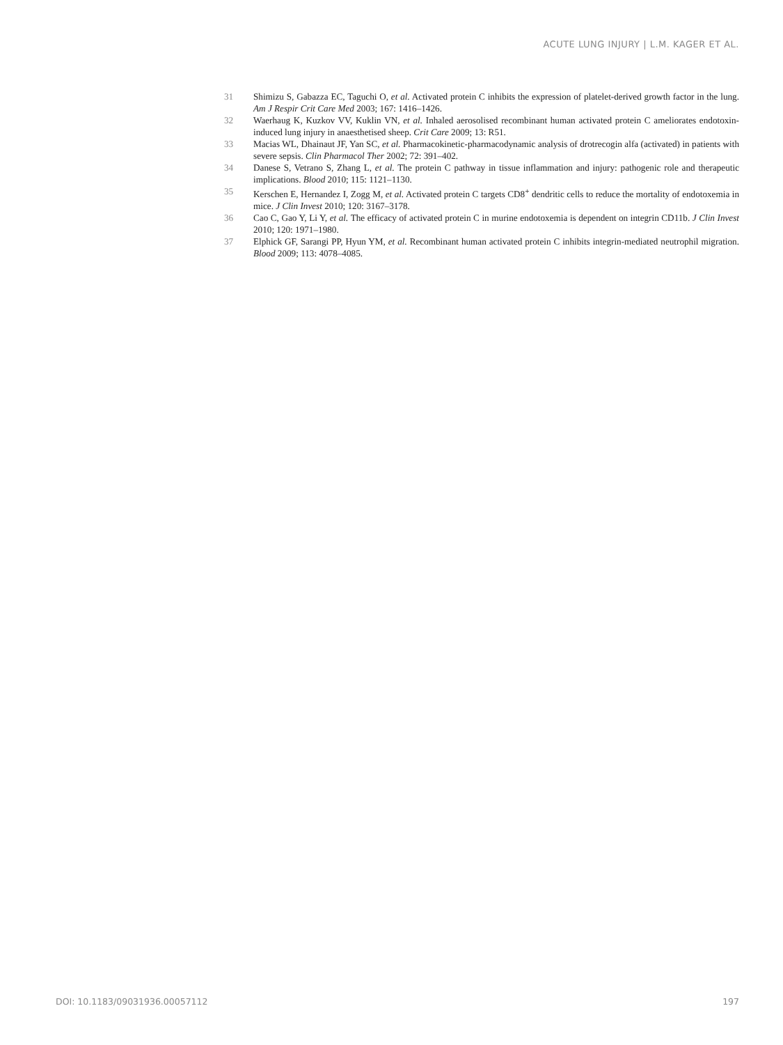ACUTE LUNG INJURY | L.M. KAGER ET AL.
31 Shimizu S, Gabazza EC, Taguchi O, et al. Activated protein C inhibits the expression of platelet-derived growth factor in the lung. Am J Respir Crit Care Med 2003; 167: 1416–1426.
32 Waerhaug K, Kuzkov VV, Kuklin VN, et al. Inhaled aerosolised recombinant human activated protein C ameliorates endotoxin-induced lung injury in anaesthetised sheep. Crit Care 2009; 13: R51.
33 Macias WL, Dhainaut JF, Yan SC, et al. Pharmacokinetic-pharmacodynamic analysis of drotrecogin alfa (activated) in patients with severe sepsis. Clin Pharmacol Ther 2002; 72: 391–402.
34 Danese S, Vetrano S, Zhang L, et al. The protein C pathway in tissue inflammation and injury: pathogenic role and therapeutic implications. Blood 2010; 115: 1121–1130.
35 Kerschen E, Hernandez I, Zogg M, et al. Activated protein C targets CD8<sup>+</sup> dendritic cells to reduce the mortality of endotoxemia in mice. J Clin Invest 2010; 120: 3167–3178.
36 Cao C, Gao Y, Li Y, et al. The efficacy of activated protein C in murine endotoxemia is dependent on integrin CD11b. J Clin Invest 2010; 120: 1971–1980.
37 Elphick GF, Sarangi PP, Hyun YM, et al. Recombinant human activated protein C inhibits integrin-mediated neutrophil migration. Blood 2009; 113: 4078–4085.
DOI: 10.1183/09031936.00057112 197